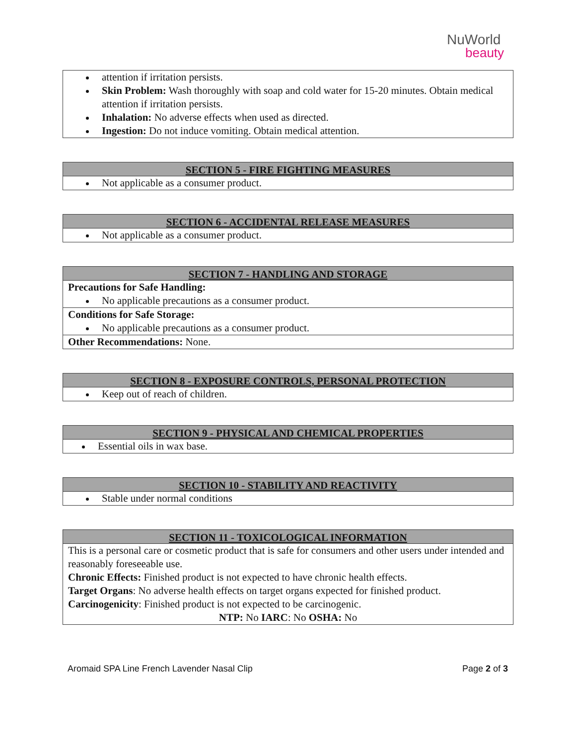NuWorld
beauty
attention if irritation persists.
Skin Problem: Wash thoroughly with soap and cold water for 15-20 minutes. Obtain medical attention if irritation persists.
Inhalation: No adverse effects when used as directed.
Ingestion: Do not induce vomiting. Obtain medical attention.
SECTION 5 - FIRE FIGHTING MEASURES
Not applicable as a consumer product.
SECTION 6 - ACCIDENTAL RELEASE MEASURES
Not applicable as a consumer product.
SECTION 7 - HANDLING AND STORAGE
Precautions for Safe Handling:
No applicable precautions as a consumer product.
Conditions for Safe Storage:
No applicable precautions as a consumer product.
Other Recommendations: None.
SECTION 8 - EXPOSURE CONTROLS, PERSONAL PROTECTION
Keep out of reach of children.
SECTION 9 - PHYSICAL AND CHEMICAL PROPERTIES
Essential oils in wax base.
SECTION 10 - STABILITY AND REACTIVITY
Stable under normal conditions
SECTION 11 - TOXICOLOGICAL INFORMATION
This is a personal care or cosmetic product that is safe for consumers and other users under intended and reasonably foreseeable use.
Chronic Effects: Finished product is not expected to have chronic health effects.
Target Organs: No adverse health effects on target organs expected for finished product.
Carcinogenicity: Finished product is not expected to be carcinogenic.
NTP: No IARC: No OSHA: No
Aromaid SPA Line French Lavender Nasal Clip Page 2 of 3